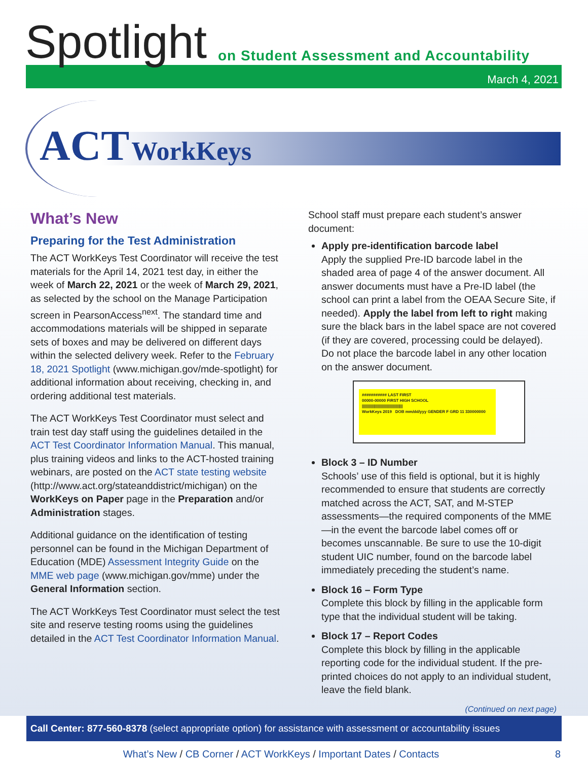Spotlight
on Student Assessment and Accountability
March 4, 2021
ACT WorkKeys
What’s New
Preparing for the Test Administration
The ACT WorkKeys Test Coordinator will receive the test materials for the April 14, 2021 test day, in either the week of March 22, 2021 or the week of March 29, 2021, as selected by the school on the Manage Participation screen in PearsonAccess<sup>next</sup>. The standard time and accommodations materials will be shipped in separate sets of boxes and may be delivered on different days within the selected delivery week. Refer to the February 18, 2021 Spotlight (www.michigan.gov/mde-spotlight) for additional information about receiving, checking in, and ordering additional test materials.
The ACT WorkKeys Test Coordinator must select and train test day staff using the guidelines detailed in the ACT Test Coordinator Information Manual. This manual, plus training videos and links to the ACT-hosted training webinars, are posted on the ACT state testing website (http://www.act.org/stateanddistrict/michigan) on the WorkKeys on Paper page in the Preparation and/or Administration stages.
Additional guidance on the identification of testing personnel can be found in the Michigan Department of Education (MDE) Assessment Integrity Guide on the MME web page (www.michigan.gov/mme) under the General Information section.
The ACT WorkKeys Test Coordinator must select the test site and reserve testing rooms using the guidelines detailed in the ACT Test Coordinator Information Manual.
School staff must prepare each student’s answer document:
Apply pre-identification barcode label
Apply the supplied Pre-ID barcode label in the shaded area of page 4 of the answer document. All answer documents must have a Pre-ID label (the school can print a label from the OEAA Secure Site, if needed). Apply the label from left to right making sure the black bars in the label space are not covered (if they are covered, processing could be delayed). Do not place the barcode label in any other location on the answer document.
########### LAST FIRST
00000-00000 FIRST HIGH SCHOOL
||||||||||||||||||||||||||||||||||||
WorkKeys 2019 DOB mm/dd/yyy GENDER F GRD 11 330000000
Block 3 – ID Number
Schools’ use of this field is optional, but it is highly recommended to ensure that students are correctly matched across the ACT, SAT, and M-STEP assessments—the required components of the MME—in the event the barcode label comes off or becomes unscannable. Be sure to use the 10-digit student UIC number, found on the barcode label immediately preceding the student’s name.
Block 16 – Form Type
Complete this block by filling in the applicable form type that the individual student will be taking.
Block 17 – Report Codes
Complete this block by filling in the applicable reporting code for the individual student. If the pre-printed choices do not apply to an individual student, leave the field blank.
(Continued on next page)
Call Center: 877-560-8378 (select appropriate option) for assistance with assessment or accountability issues
What’s New / CB Corner / ACT WorkKeys / Important Dates / Contacts 8